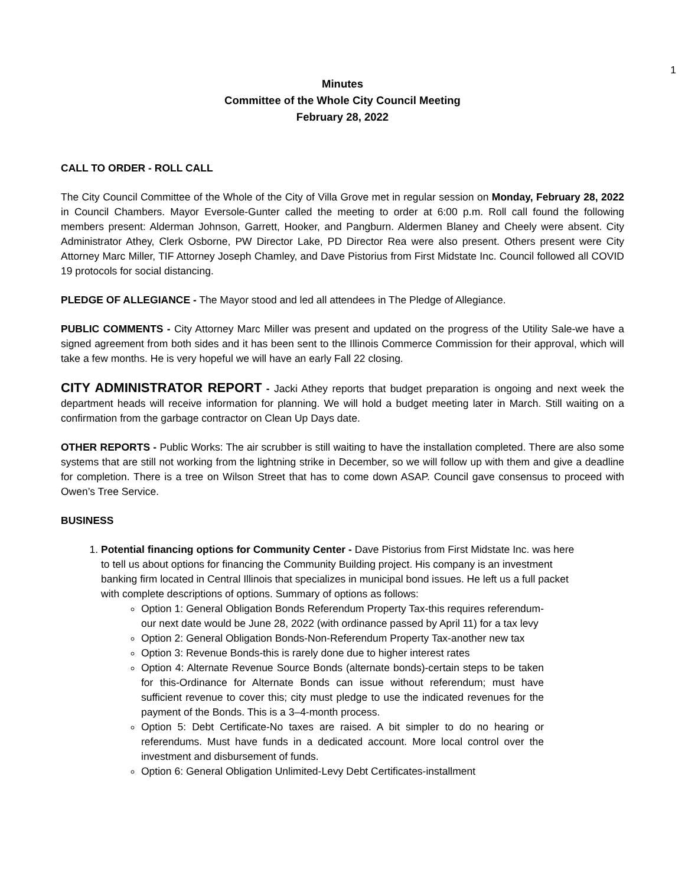1
Minutes
Committee of the Whole City Council Meeting
February 28, 2022
CALL TO ORDER - ROLL CALL
The City Council Committee of the Whole of the City of Villa Grove met in regular session on Monday, February 28, 2022 in Council Chambers. Mayor Eversole-Gunter called the meeting to order at 6:00 p.m. Roll call found the following members present: Alderman Johnson, Garrett, Hooker, and Pangburn. Aldermen Blaney and Cheely were absent. City Administrator Athey, Clerk Osborne, PW Director Lake, PD Director Rea were also present. Others present were City Attorney Marc Miller, TIF Attorney Joseph Chamley, and Dave Pistorius from First Midstate Inc. Council followed all COVID 19 protocols for social distancing.
PLEDGE OF ALLEGIANCE - The Mayor stood and led all attendees in The Pledge of Allegiance.
PUBLIC COMMENTS - City Attorney Marc Miller was present and updated on the progress of the Utility Sale-we have a signed agreement from both sides and it has been sent to the Illinois Commerce Commission for their approval, which will take a few months. He is very hopeful we will have an early Fall 22 closing.
CITY ADMINISTRATOR REPORT - Jacki Athey reports that budget preparation is ongoing and next week the department heads will receive information for planning. We will hold a budget meeting later in March. Still waiting on a confirmation from the garbage contractor on Clean Up Days date.
OTHER REPORTS - Public Works: The air scrubber is still waiting to have the installation completed. There are also some systems that are still not working from the lightning strike in December, so we will follow up with them and give a deadline for completion. There is a tree on Wilson Street that has to come down ASAP. Council gave consensus to proceed with Owen’s Tree Service.
BUSINESS
1. Potential financing options for Community Center - Dave Pistorius from First Midstate Inc. was here to tell us about options for financing the Community Building project. His company is an investment banking firm located in Central Illinois that specializes in municipal bond issues. He left us a full packet with complete descriptions of options. Summary of options as follows:
Option 1: General Obligation Bonds Referendum Property Tax-this requires referendum-our next date would be June 28, 2022 (with ordinance passed by April 11) for a tax levy
Option 2: General Obligation Bonds-Non-Referendum Property Tax-another new tax
Option 3: Revenue Bonds-this is rarely done due to higher interest rates
Option 4: Alternate Revenue Source Bonds (alternate bonds)-certain steps to be taken for this-Ordinance for Alternate Bonds can issue without referendum; must have sufficient revenue to cover this; city must pledge to use the indicated revenues for the payment of the Bonds. This is a 3–4-month process.
Option 5: Debt Certificate-No taxes are raised. A bit simpler to do no hearing or referendums. Must have funds in a dedicated account. More local control over the investment and disbursement of funds.
Option 6: General Obligation Unlimited-Levy Debt Certificates-installment